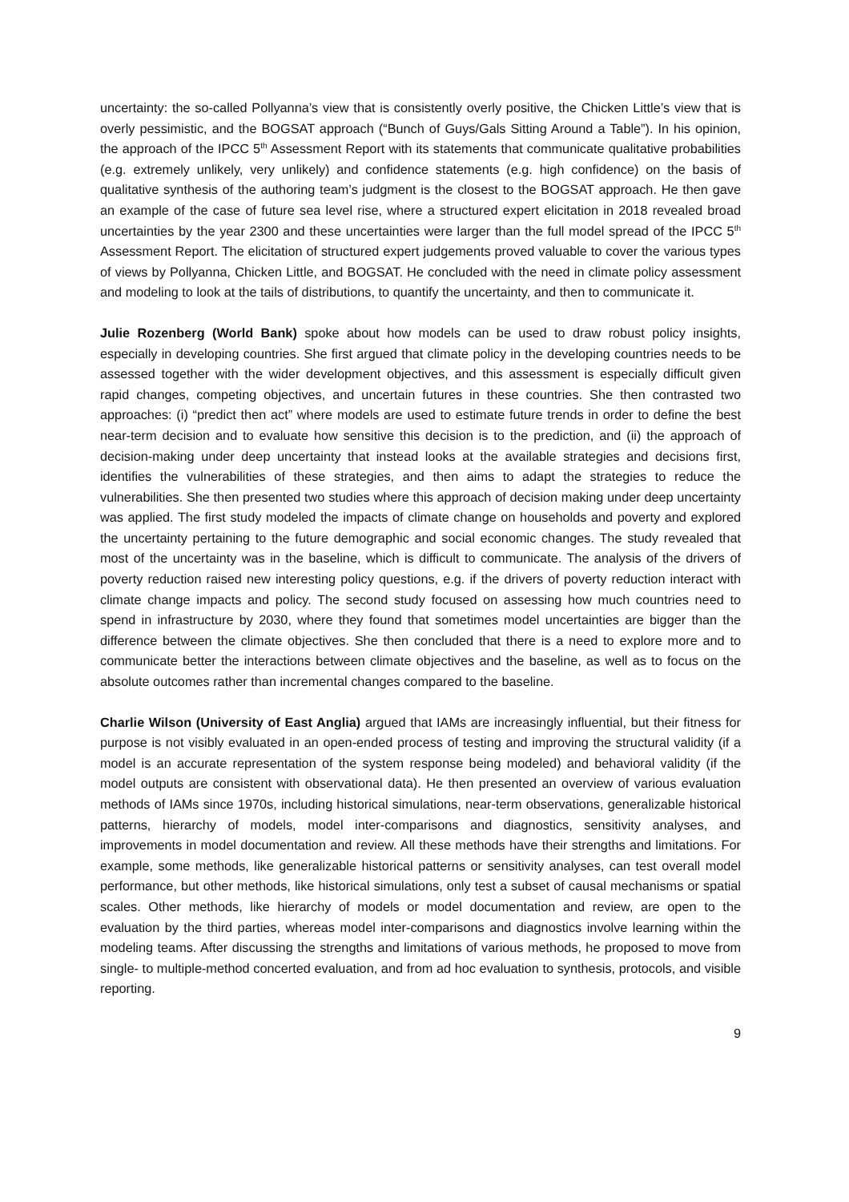uncertainty: the so-called Pollyanna’s view that is consistently overly positive, the Chicken Little’s view that is overly pessimistic, and the BOGSAT approach (“Bunch of Guys/Gals Sitting Around a Table”). In his opinion, the approach of the IPCC 5<sup>th</sup> Assessment Report with its statements that communicate qualitative probabilities (e.g. extremely unlikely, very unlikely) and confidence statements (e.g. high confidence) on the basis of qualitative synthesis of the authoring team’s judgment is the closest to the BOGSAT approach. He then gave an example of the case of future sea level rise, where a structured expert elicitation in 2018 revealed broad uncertainties by the year 2300 and these uncertainties were larger than the full model spread of the IPCC 5<sup>th</sup> Assessment Report. The elicitation of structured expert judgements proved valuable to cover the various types of views by Pollyanna, Chicken Little, and BOGSAT. He concluded with the need in climate policy assessment and modeling to look at the tails of distributions, to quantify the uncertainty, and then to communicate it.
Julie Rozenberg (World Bank) spoke about how models can be used to draw robust policy insights, especially in developing countries. She first argued that climate policy in the developing countries needs to be assessed together with the wider development objectives, and this assessment is especially difficult given rapid changes, competing objectives, and uncertain futures in these countries. She then contrasted two approaches: (i) “predict then act” where models are used to estimate future trends in order to define the best near-term decision and to evaluate how sensitive this decision is to the prediction, and (ii) the approach of decision-making under deep uncertainty that instead looks at the available strategies and decisions first, identifies the vulnerabilities of these strategies, and then aims to adapt the strategies to reduce the vulnerabilities. She then presented two studies where this approach of decision making under deep uncertainty was applied. The first study modeled the impacts of climate change on households and poverty and explored the uncertainty pertaining to the future demographic and social economic changes. The study revealed that most of the uncertainty was in the baseline, which is difficult to communicate. The analysis of the drivers of poverty reduction raised new interesting policy questions, e.g. if the drivers of poverty reduction interact with climate change impacts and policy. The second study focused on assessing how much countries need to spend in infrastructure by 2030, where they found that sometimes model uncertainties are bigger than the difference between the climate objectives. She then concluded that there is a need to explore more and to communicate better the interactions between climate objectives and the baseline, as well as to focus on the absolute outcomes rather than incremental changes compared to the baseline.
Charlie Wilson (University of East Anglia) argued that IAMs are increasingly influential, but their fitness for purpose is not visibly evaluated in an open-ended process of testing and improving the structural validity (if a model is an accurate representation of the system response being modeled) and behavioral validity (if the model outputs are consistent with observational data). He then presented an overview of various evaluation methods of IAMs since 1970s, including historical simulations, near-term observations, generalizable historical patterns, hierarchy of models, model inter-comparisons and diagnostics, sensitivity analyses, and improvements in model documentation and review. All these methods have their strengths and limitations. For example, some methods, like generalizable historical patterns or sensitivity analyses, can test overall model performance, but other methods, like historical simulations, only test a subset of causal mechanisms or spatial scales. Other methods, like hierarchy of models or model documentation and review, are open to the evaluation by the third parties, whereas model inter-comparisons and diagnostics involve learning within the modeling teams. After discussing the strengths and limitations of various methods, he proposed to move from single- to multiple-method concerted evaluation, and from ad hoc evaluation to synthesis, protocols, and visible reporting.
9